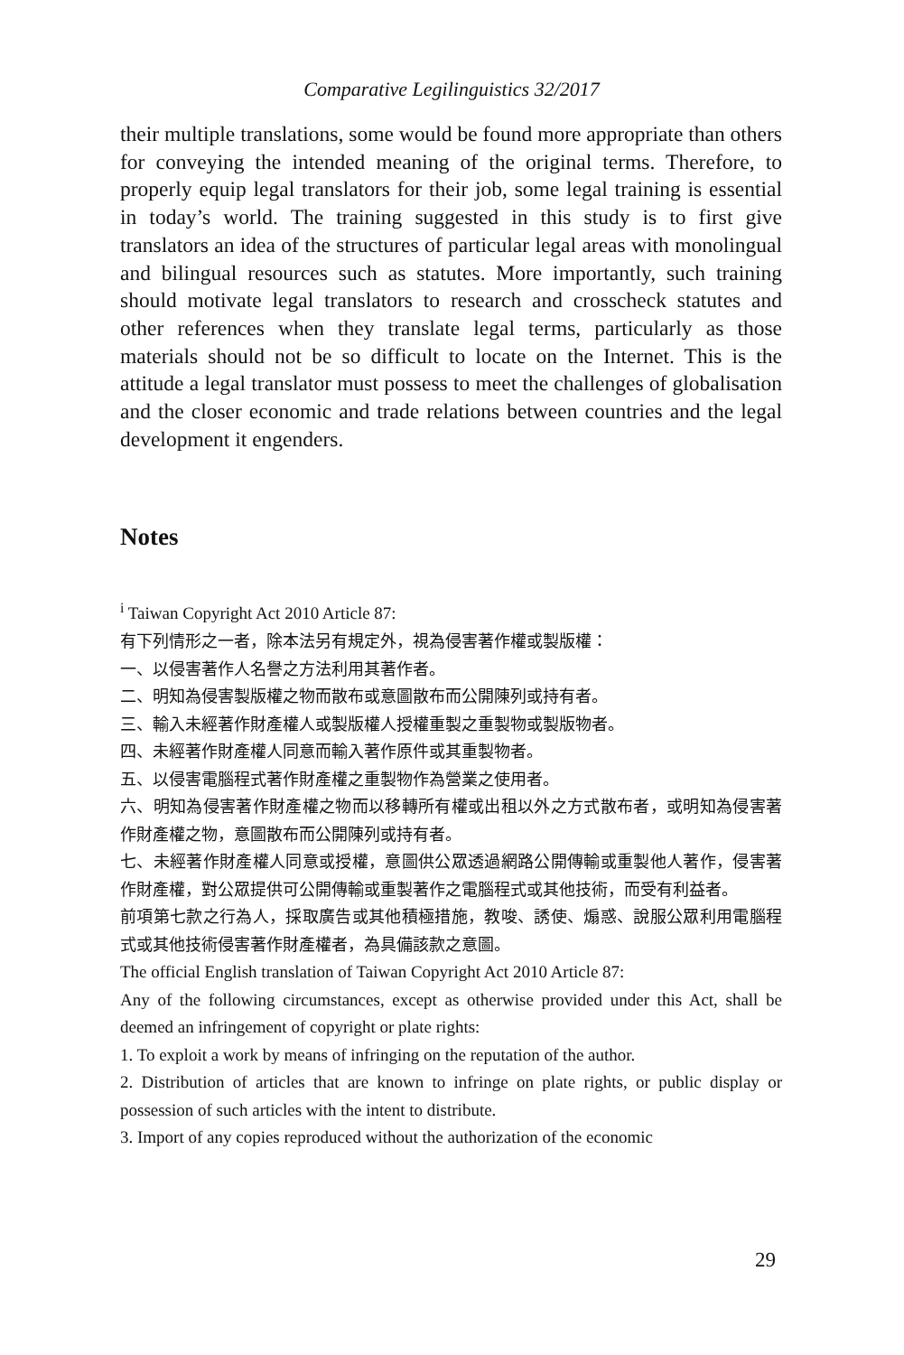Comparative Legilinguistics 32/2017
their multiple translations, some would be found more appropriate than others for conveying the intended meaning of the original terms. Therefore, to properly equip legal translators for their job, some legal training is essential in today’s world. The training suggested in this study is to first give translators an idea of the structures of particular legal areas with monolingual and bilingual resources such as statutes. More importantly, such training should motivate legal translators to research and crosscheck statutes and other references when they translate legal terms, particularly as those materials should not be so difficult to locate on the Internet. This is the attitude a legal translator must possess to meet the challenges of globalisation and the closer economic and trade relations between countries and the legal development it engenders.
Notes
<sup>i</sup> Taiwan Copyright Act 2010 Article 87:
有下列情形之一者，除本法另有規定外，視為侵害著作權或製版權：
一、以侵害著作人名譽之方法利用其著作者。
二、明知為侵害製版權之物而散布或意圖散布而公開陳列或持有者。
三、輸入未經著作財產權人或製版權人授權重製之重製物或製版物者。
四、未經著作財產權人同意而輸入著作原件或其重製物者。
五、以侵害電腦程式著作財產權之重製物作為營業之使用者。
六、明知為侵害著作財產權之物而以移轉所有權或出租以外之方式散布者，或明知為侵害著作財產權之物，意圖散布而公開陳列或持有者。
七、未經著作財產權人同意或授權，意圖供公眾透過網路公開傳輸或重製他人著作，侵害著作財產權，對公眾提供可公開傳輸或重製著作之電腦程式或其他技術，而受有利益者。
前項第七款之行為人，採取廣告或其他積極措施，教唆、誘使、煽惑、說服公眾利用電腦程式或其他技術侵害著作財產權者，為具備該款之意圖。
The official English translation of Taiwan Copyright Act 2010 Article 87:
Any of the following circumstances, except as otherwise provided under this Act, shall be deemed an infringement of copyright or plate rights:
1. To exploit a work by means of infringing on the reputation of the author.
2. Distribution of articles that are known to infringe on plate rights, or public display or possession of such articles with the intent to distribute.
3. Import of any copies reproduced without the authorization of the economic
29